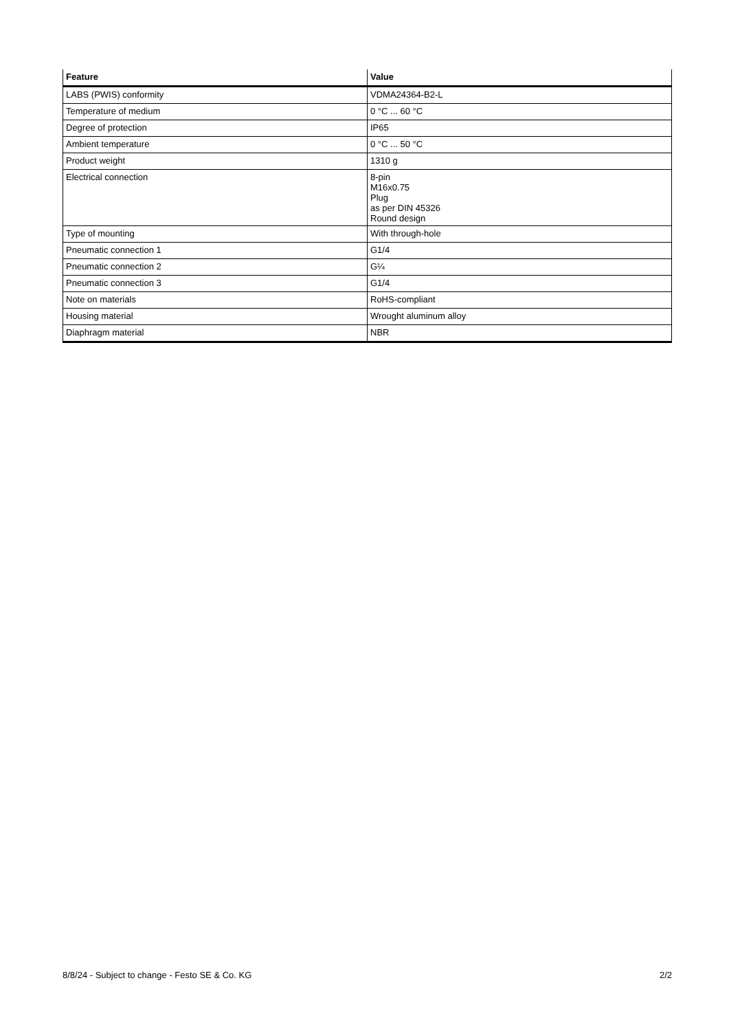| Feature | Value |
| --- | --- |
| LABS (PWIS) conformity | VDMA24364-B2-L |
| Temperature of medium | 0 °C ... 60 °C |
| Degree of protection | IP65 |
| Ambient temperature | 0 °C ... 50 °C |
| Product weight | 1310 g |
| Electrical connection | 8-pin M16x0.75 Plug as per DIN 45326 Round design |
| Type of mounting | With through-hole |
| Pneumatic connection 1 | G1/4 |
| Pneumatic connection 2 | G¼ |
| Pneumatic connection 3 | G1/4 |
| Note on materials | RoHS-compliant |
| Housing material | Wrought aluminum alloy |
| Diaphragm material | NBR |
8/8/24 - Subject to change - Festo SE & Co. KG 2/2